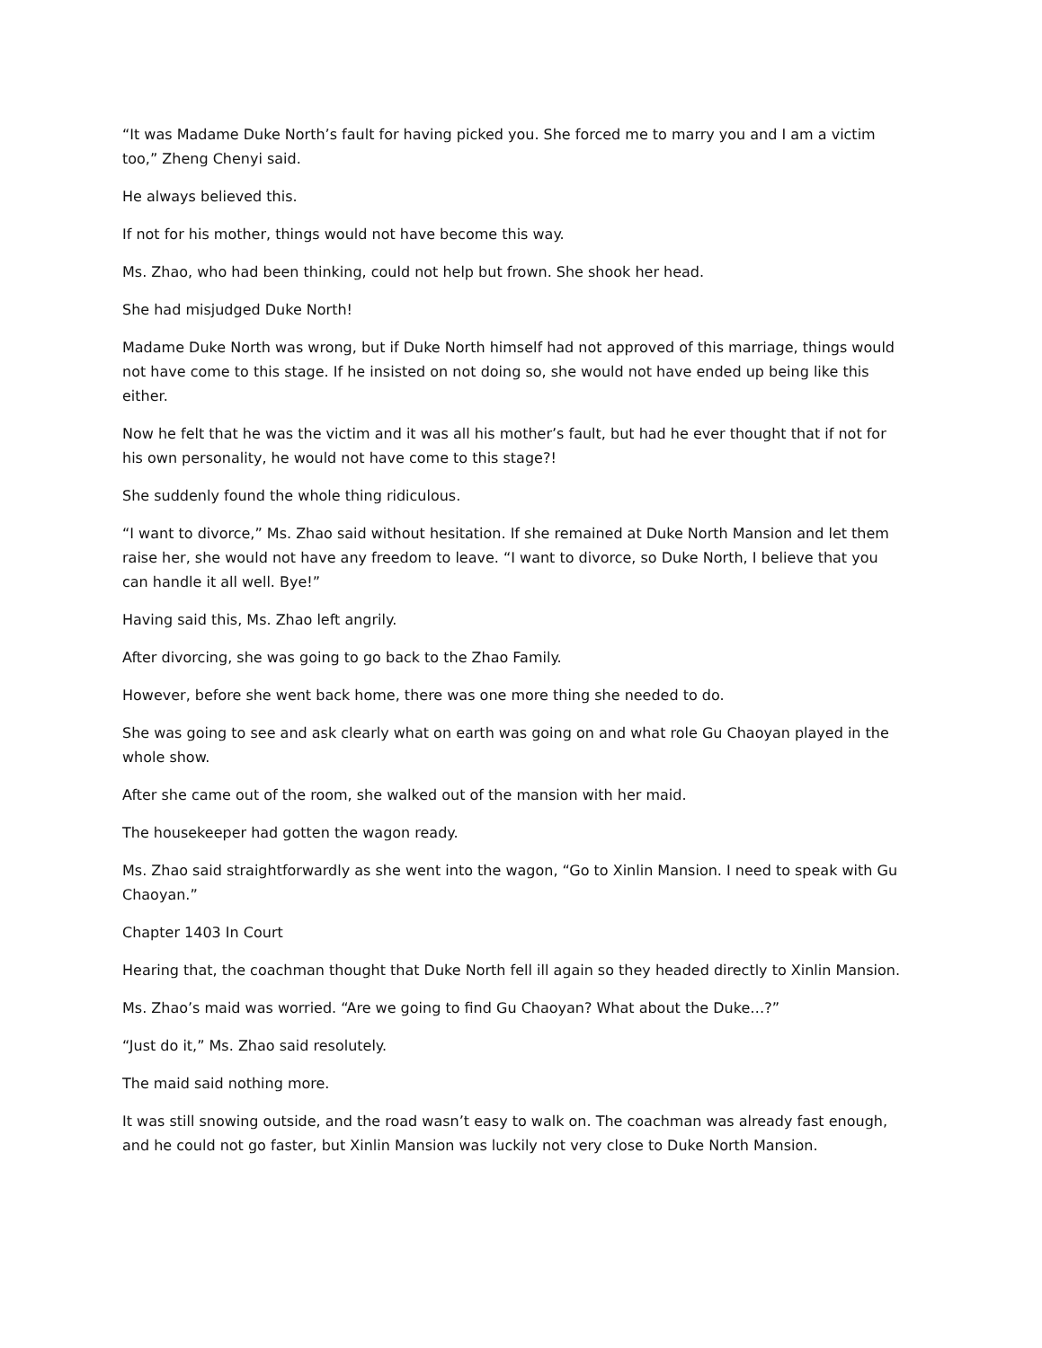“It was Madame Duke North’s fault for having picked you. She forced me to marry you and I am a victim too,” Zheng Chenyi said.
He always believed this.
If not for his mother, things would not have become this way.
Ms. Zhao, who had been thinking, could not help but frown. She shook her head.
She had misjudged Duke North!
Madame Duke North was wrong, but if Duke North himself had not approved of this marriage, things would not have come to this stage. If he insisted on not doing so, she would not have ended up being like this either.
Now he felt that he was the victim and it was all his mother’s fault, but had he ever thought that if not for his own personality, he would not have come to this stage?!
She suddenly found the whole thing ridiculous.
“I want to divorce,” Ms. Zhao said without hesitation. If she remained at Duke North Mansion and let them raise her, she would not have any freedom to leave. “I want to divorce, so Duke North, I believe that you can handle it all well. Bye!”
Having said this, Ms. Zhao left angrily.
After divorcing, she was going to go back to the Zhao Family.
However, before she went back home, there was one more thing she needed to do.
She was going to see and ask clearly what on earth was going on and what role Gu Chaoyan played in the whole show.
After she came out of the room, she walked out of the mansion with her maid.
The housekeeper had gotten the wagon ready.
Ms. Zhao said straightforwardly as she went into the wagon, “Go to Xinlin Mansion. I need to speak with Gu Chaoyan.”
Chapter 1403 In Court
Hearing that, the coachman thought that Duke North fell ill again so they headed directly to Xinlin Mansion.
Ms. Zhao’s maid was worried. “Are we going to find Gu Chaoyan? What about the Duke…?”
“Just do it,” Ms. Zhao said resolutely.
The maid said nothing more.
It was still snowing outside, and the road wasn’t easy to walk on. The coachman was already fast enough, and he could not go faster, but Xinlin Mansion was luckily not very close to Duke North Mansion.